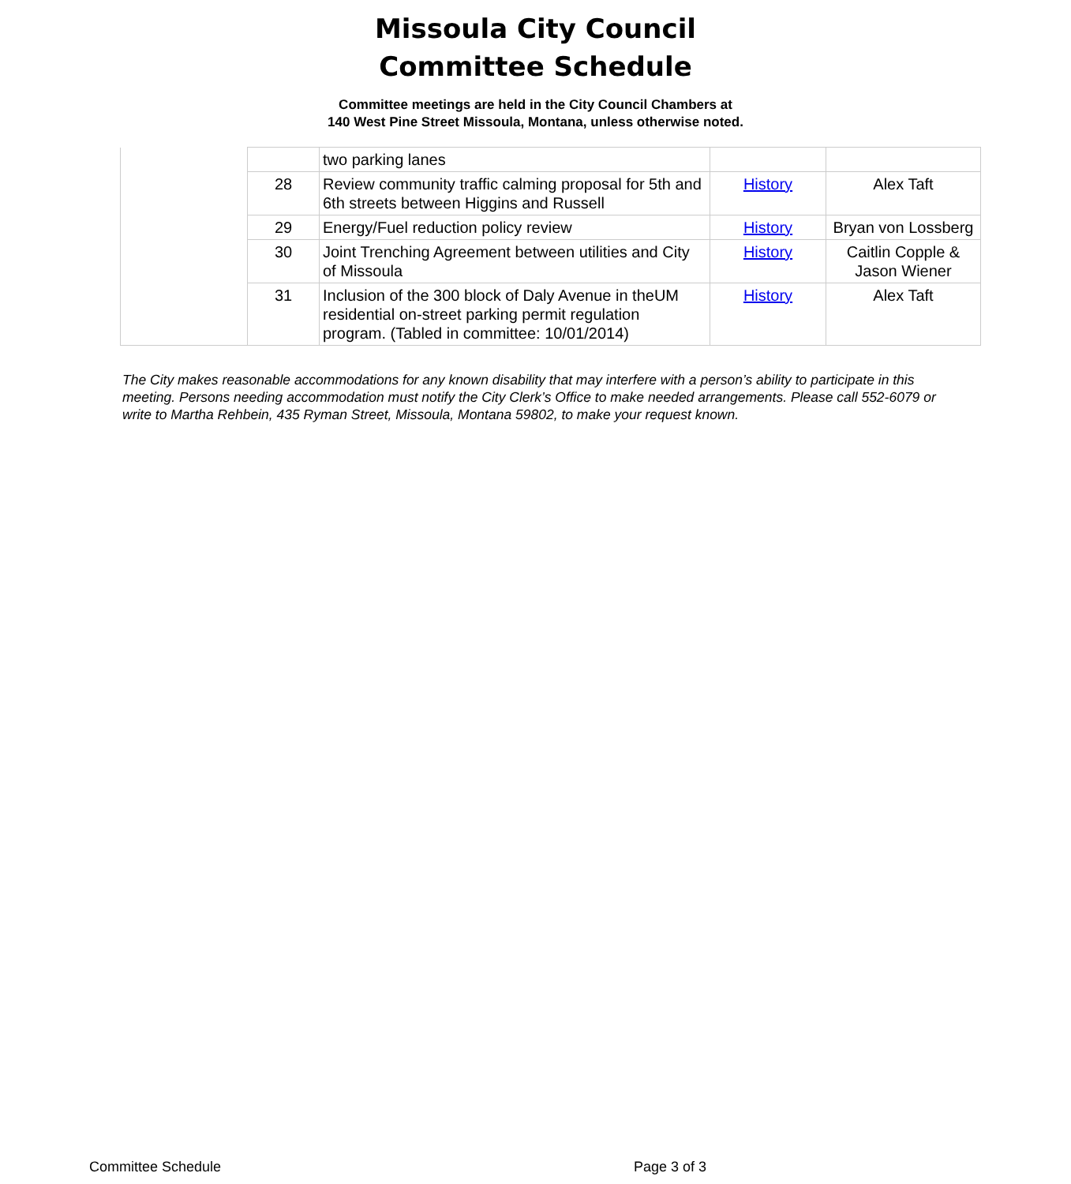Missoula City Council
Committee Schedule
Committee meetings are held in the City Council Chambers at
140 West Pine Street Missoula, Montana, unless otherwise noted.
| | | two parking lanes | | |
| | 28 | Review community traffic calming proposal for 5th and 6th streets between Higgins and Russell | History | Alex Taft |
| | 29 | Energy/Fuel reduction policy review | History | Bryan von Lossberg |
| | 30 | Joint Trenching Agreement between utilities and City of Missoula | History | Caitlin Copple & Jason Wiener |
| | 31 | Inclusion of the 300 block of Daly Avenue in theUM residential on-street parking permit regulation program. (Tabled in committee: 10/01/2014) | History | Alex Taft |
The City makes reasonable accommodations for any known disability that may interfere with a person’s ability to participate in this meeting. Persons needing accommodation must notify the City Clerk’s Office to make needed arrangements. Please call 552-6079 or write to Martha Rehbein, 435 Ryman Street, Missoula, Montana 59802, to make your request known.
Committee Schedule Page 3 of 3